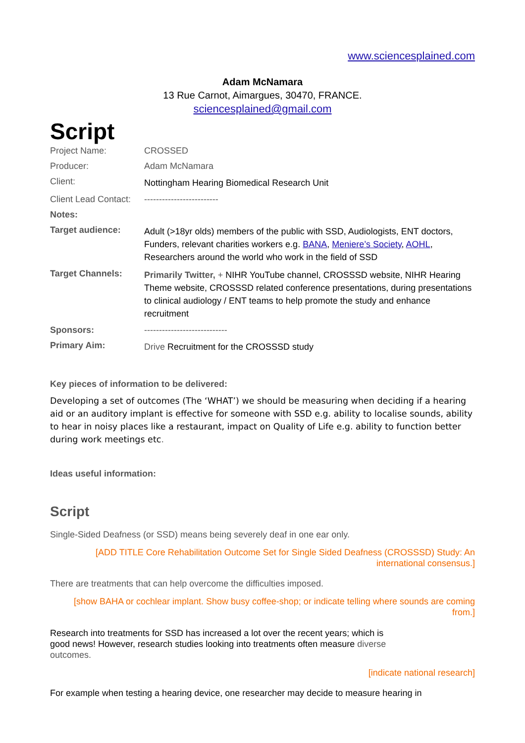www.sciencesplained.com
Adam McNamara
13 Rue Carnot, Aimargues, 30470, FRANCE.
sciencesplained@gmail.com
Script
| Project Name: | CROSSED |
| Producer: | Adam McNamara |
| Client: | Nottingham Hearing Biomedical Research Unit |
| Client Lead Contact: | ------------------------- |
| Notes: | |
| Target audience: | Adult (>18yr olds) members of the public with SSD, Audiologists, ENT doctors, Funders, relevant charities workers e.g. BANA , Meniere’s Society , AOHL , Researchers around the world who work in the field of SSD |
| Target Channels: | Primarily Twitter, + NIHR YouTube channel, CROSSSD website, NIHR Hearing Theme website, CROSSSD related conference presentations, during presentations to clinical audiology / ENT teams to help promote the study and enhance recruitment |
| Sponsors: | ---------------------------- |
| Primary Aim: | Drive Recruitment for the CROSSSD study |
Key pieces of information to be delivered:
Developing a set of outcomes (The ‘WHAT’) we should be measuring when deciding if a hearing aid or an auditory implant is effective for someone with SSD e.g. ability to localise sounds, ability to hear in noisy places like a restaurant, impact on Quality of Life e.g. ability to function better during work meetings etc.
Ideas useful information:
Script
Single-Sided Deafness (or SSD) means being severely deaf in one ear only.
[ADD TITLE Core Rehabilitation Outcome Set for Single Sided Deafness (CROSSSD) Study: An international consensus.]
There are treatments that can help overcome the difficulties imposed.
[show BAHA or cochlear implant. Show busy coffee-shop; or indicate telling where sounds are coming from.]
Research into treatments for SSD has increased a lot over the recent years; which is good news! However, research studies looking into treatments often measure diverse outcomes.
[indicate national research]
For example when testing a hearing device, one researcher may decide to measure hearing in